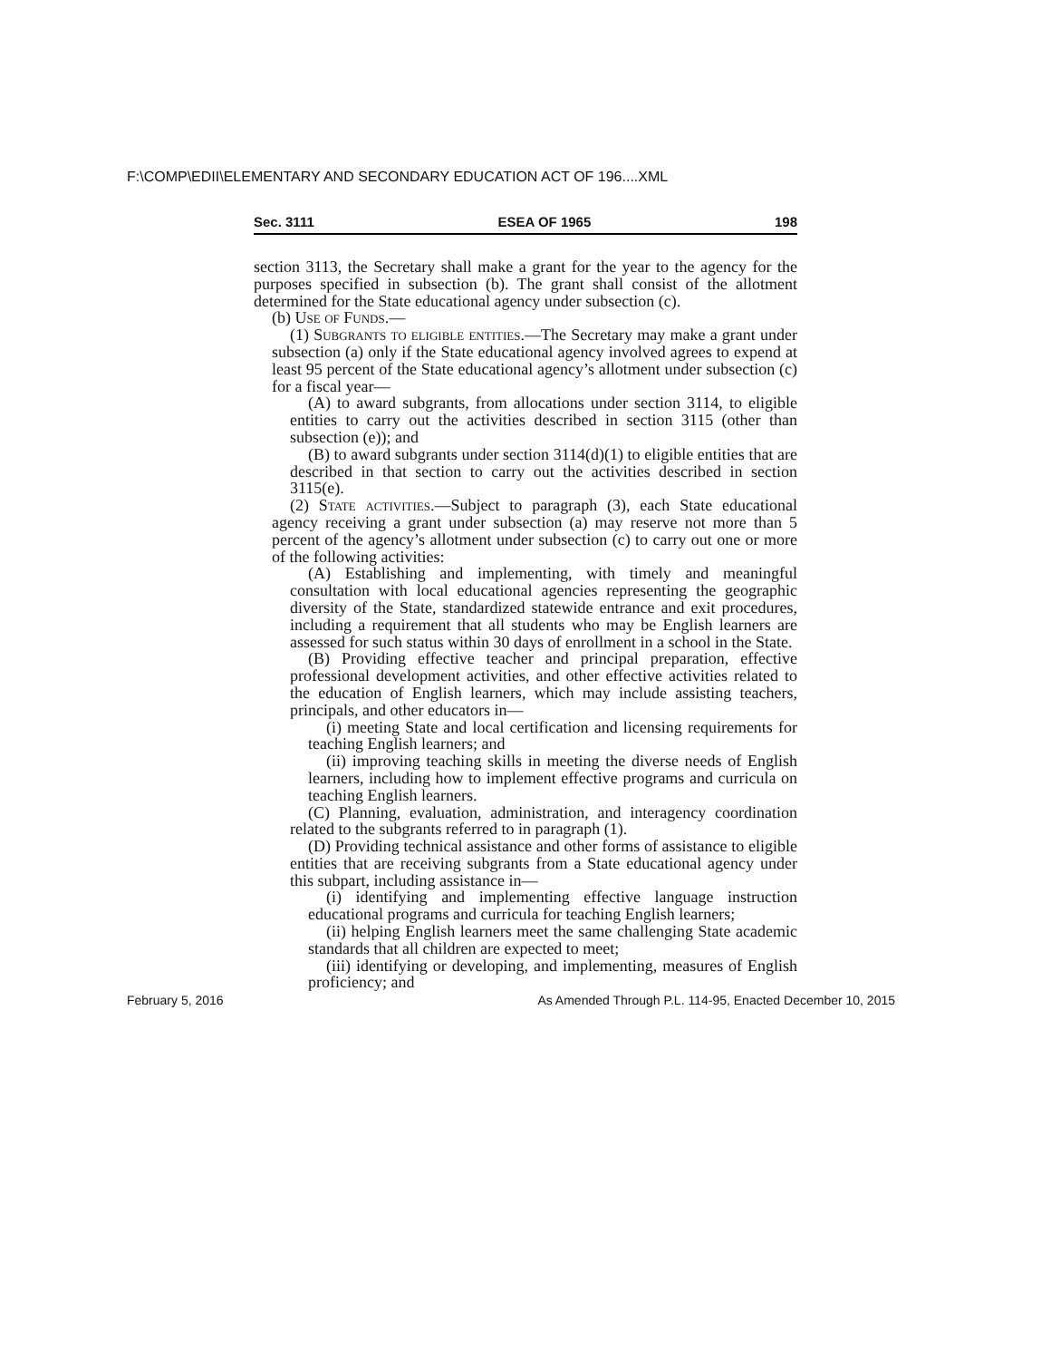F:\COMP\EDII\ELEMENTARY AND SECONDARY EDUCATION ACT OF 196....XML
Sec. 3111 ESEA OF 1965 198
section 3113, the Secretary shall make a grant for the year to the agency for the purposes specified in subsection (b). The grant shall consist of the allotment determined for the State educational agency under subsection (c).
(b) Use of Funds.—
(1) Subgrants to eligible entities.—The Secretary may make a grant under subsection (a) only if the State educational agency involved agrees to expend at least 95 percent of the State educational agency’s allotment under subsection (c) for a fiscal year—
(A) to award subgrants, from allocations under section 3114, to eligible entities to carry out the activities described in section 3115 (other than subsection (e)); and
(B) to award subgrants under section 3114(d)(1) to eligible entities that are described in that section to carry out the activities described in section 3115(e).
(2) State activities.—Subject to paragraph (3), each State educational agency receiving a grant under subsection (a) may reserve not more than 5 percent of the agency’s allotment under subsection (c) to carry out one or more of the following activities:
(A) Establishing and implementing, with timely and meaningful consultation with local educational agencies representing the geographic diversity of the State, standardized statewide entrance and exit procedures, including a requirement that all students who may be English learners are assessed for such status within 30 days of enrollment in a school in the State.
(B) Providing effective teacher and principal preparation, effective professional development activities, and other effective activities related to the education of English learners, which may include assisting teachers, principals, and other educators in—
(i) meeting State and local certification and licensing requirements for teaching English learners; and
(ii) improving teaching skills in meeting the diverse needs of English learners, including how to implement effective programs and curricula on teaching English learners.
(C) Planning, evaluation, administration, and interagency coordination related to the subgrants referred to in paragraph (1).
(D) Providing technical assistance and other forms of assistance to eligible entities that are receiving subgrants from a State educational agency under this subpart, including assistance in—
(i) identifying and implementing effective language instruction educational programs and curricula for teaching English learners;
(ii) helping English learners meet the same challenging State academic standards that all children are expected to meet;
(iii) identifying or developing, and implementing, measures of English proficiency; and
February 5, 2016 As Amended Through P.L. 114-95, Enacted December 10, 2015